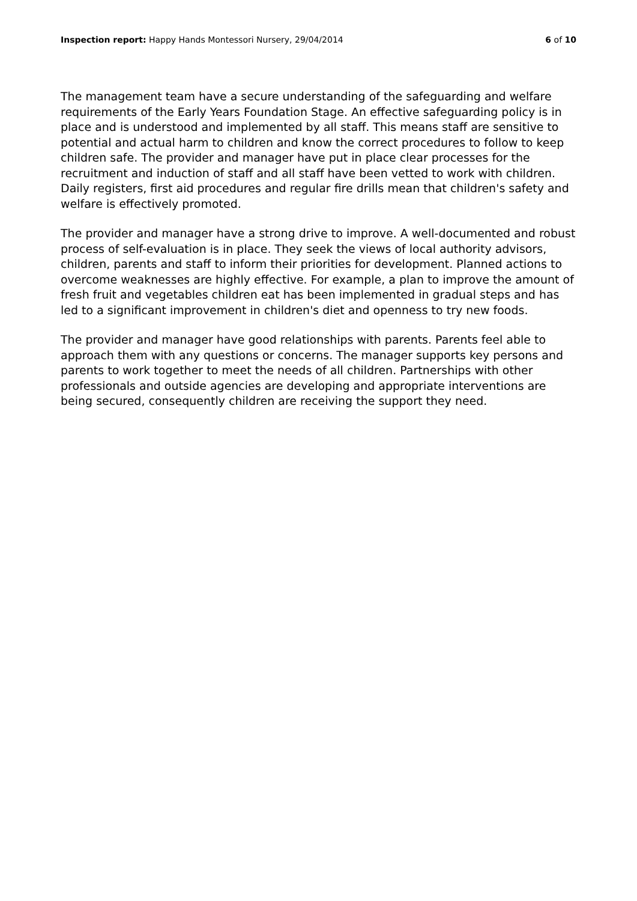Inspection report: Happy Hands Montessori Nursery, 29/04/2014 6 of 10
The management team have a secure understanding of the safeguarding and welfare requirements of the Early Years Foundation Stage. An effective safeguarding policy is in place and is understood and implemented by all staff. This means staff are sensitive to potential and actual harm to children and know the correct procedures to follow to keep children safe. The provider and manager have put in place clear processes for the recruitment and induction of staff and all staff have been vetted to work with children. Daily registers, first aid procedures and regular fire drills mean that children's safety and welfare is effectively promoted.
The provider and manager have a strong drive to improve. A well-documented and robust process of self-evaluation is in place. They seek the views of local authority advisors, children, parents and staff to inform their priorities for development. Planned actions to overcome weaknesses are highly effective. For example, a plan to improve the amount of fresh fruit and vegetables children eat has been implemented in gradual steps and has led to a significant improvement in children's diet and openness to try new foods.
The provider and manager have good relationships with parents. Parents feel able to approach them with any questions or concerns. The manager supports key persons and parents to work together to meet the needs of all children. Partnerships with other professionals and outside agencies are developing and appropriate interventions are being secured, consequently children are receiving the support they need.